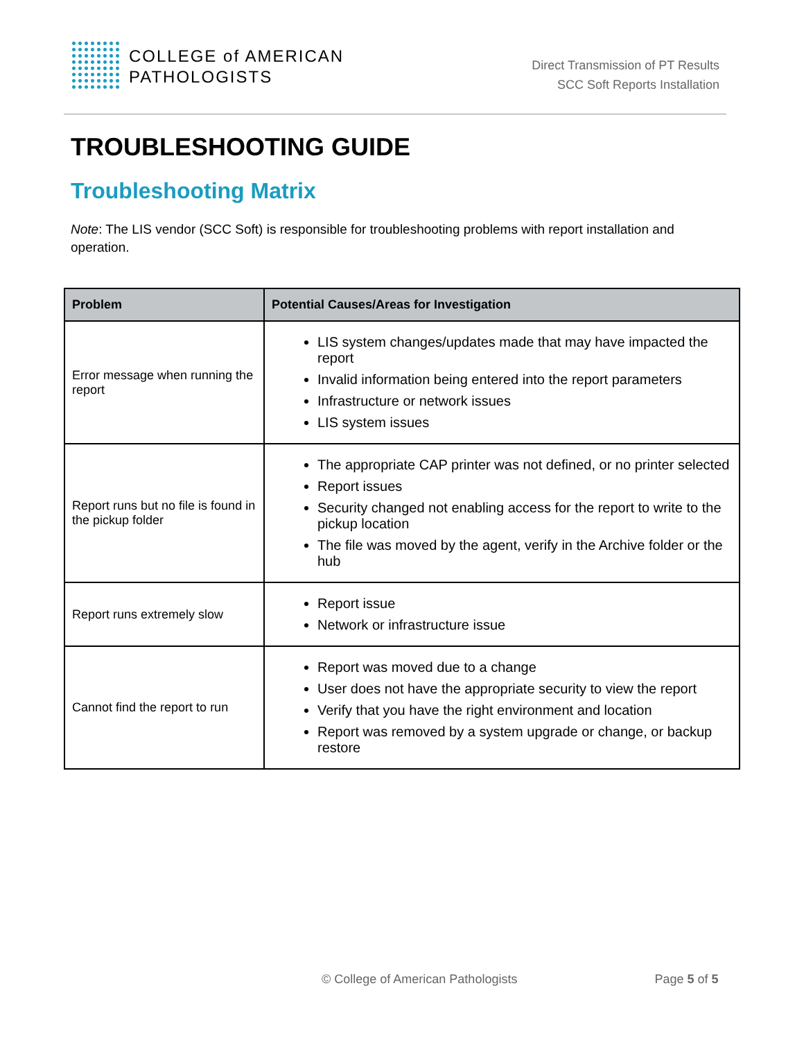COLLEGE of AMERICAN
PATHOLOGISTS
Direct Transmission of PT Results
SCC Soft Reports Installation
TROUBLESHOOTING GUIDE
Troubleshooting Matrix
Note: The LIS vendor (SCC Soft) is responsible for troubleshooting problems with report installation and operation.
| Problem | Potential Causes/Areas for Investigation |
| --- | --- |
| Error message when running the report | LIS system changes/updates made that may have impacted the report Invalid information being entered into the report parameters Infrastructure or network issues LIS system issues |
| Report runs but no file is found in the pickup folder | The appropriate CAP printer was not defined, or no printer selected Report issues Security changed not enabling access for the report to write to the pickup location The file was moved by the agent, verify in the Archive folder or the hub |
| Report runs extremely slow | Report issue Network or infrastructure issue |
| Cannot find the report to run | Report was moved due to a change User does not have the appropriate security to view the report Verify that you have the right environment and location Report was removed by a system upgrade or change, or backup restore |
© College of American Pathologists Page 5 of 5